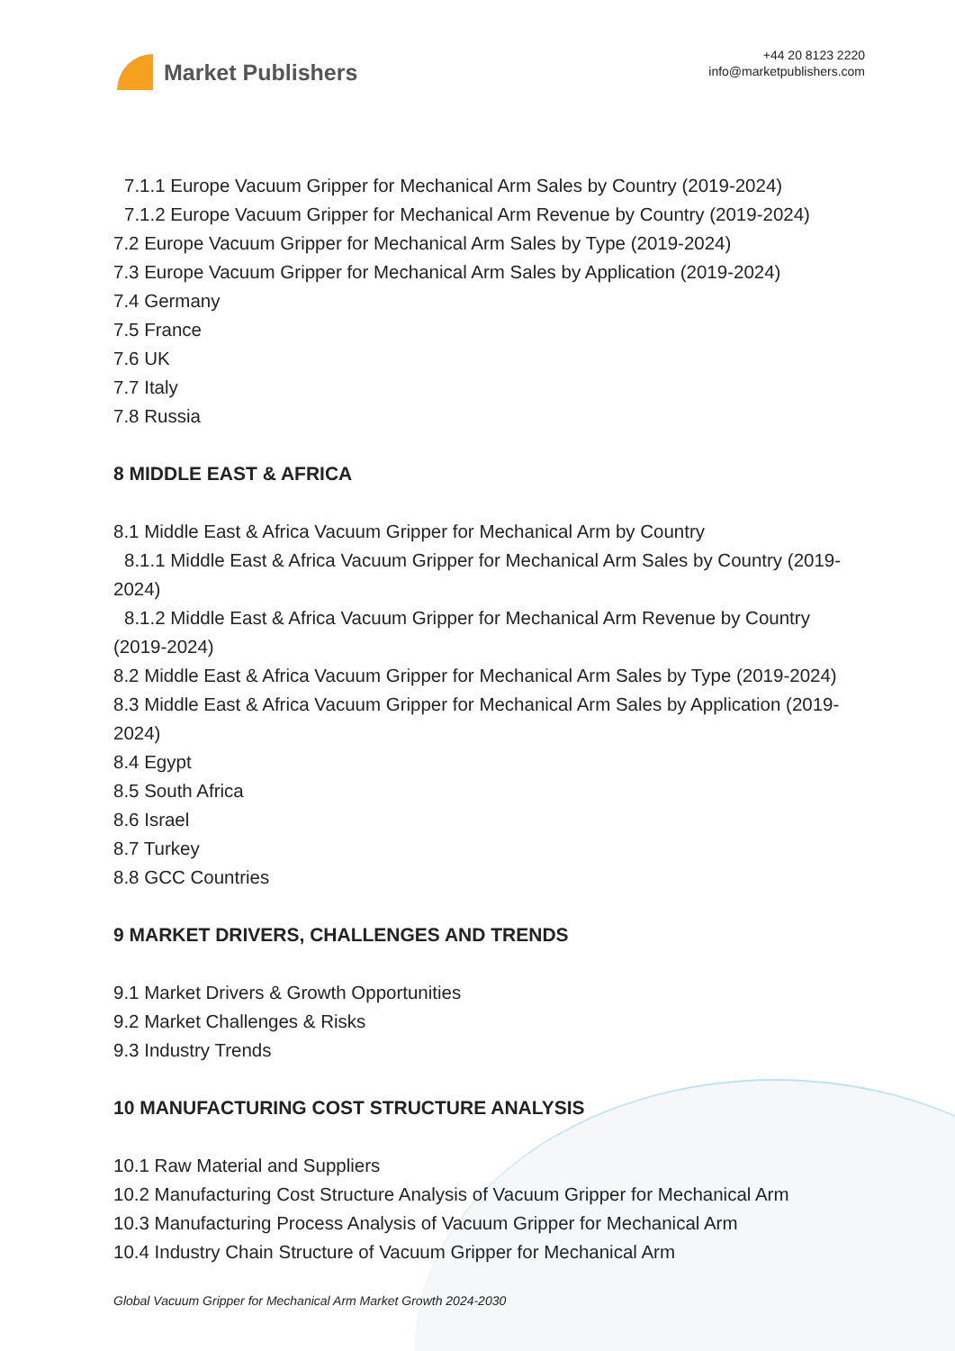Market Publishers
+44 20 8123 2220
info@marketpublishers.com
7.1.1 Europe Vacuum Gripper for Mechanical Arm Sales by Country (2019-2024)
7.1.2 Europe Vacuum Gripper for Mechanical Arm Revenue by Country (2019-2024)
7.2 Europe Vacuum Gripper for Mechanical Arm Sales by Type (2019-2024)
7.3 Europe Vacuum Gripper for Mechanical Arm Sales by Application (2019-2024)
7.4 Germany
7.5 France
7.6 UK
7.7 Italy
7.8 Russia
8 MIDDLE EAST & AFRICA
8.1 Middle East & Africa Vacuum Gripper for Mechanical Arm by Country
8.1.1 Middle East & Africa Vacuum Gripper for Mechanical Arm Sales by Country (2019-2024)
8.1.2 Middle East & Africa Vacuum Gripper for Mechanical Arm Revenue by Country (2019-2024)
8.2 Middle East & Africa Vacuum Gripper for Mechanical Arm Sales by Type (2019-2024)
8.3 Middle East & Africa Vacuum Gripper for Mechanical Arm Sales by Application (2019-2024)
8.4 Egypt
8.5 South Africa
8.6 Israel
8.7 Turkey
8.8 GCC Countries
9 MARKET DRIVERS, CHALLENGES AND TRENDS
9.1 Market Drivers & Growth Opportunities
9.2 Market Challenges & Risks
9.3 Industry Trends
10 MANUFACTURING COST STRUCTURE ANALYSIS
10.1 Raw Material and Suppliers
10.2 Manufacturing Cost Structure Analysis of Vacuum Gripper for Mechanical Arm
10.3 Manufacturing Process Analysis of Vacuum Gripper for Mechanical Arm
10.4 Industry Chain Structure of Vacuum Gripper for Mechanical Arm
Global Vacuum Gripper for Mechanical Arm Market Growth 2024-2030